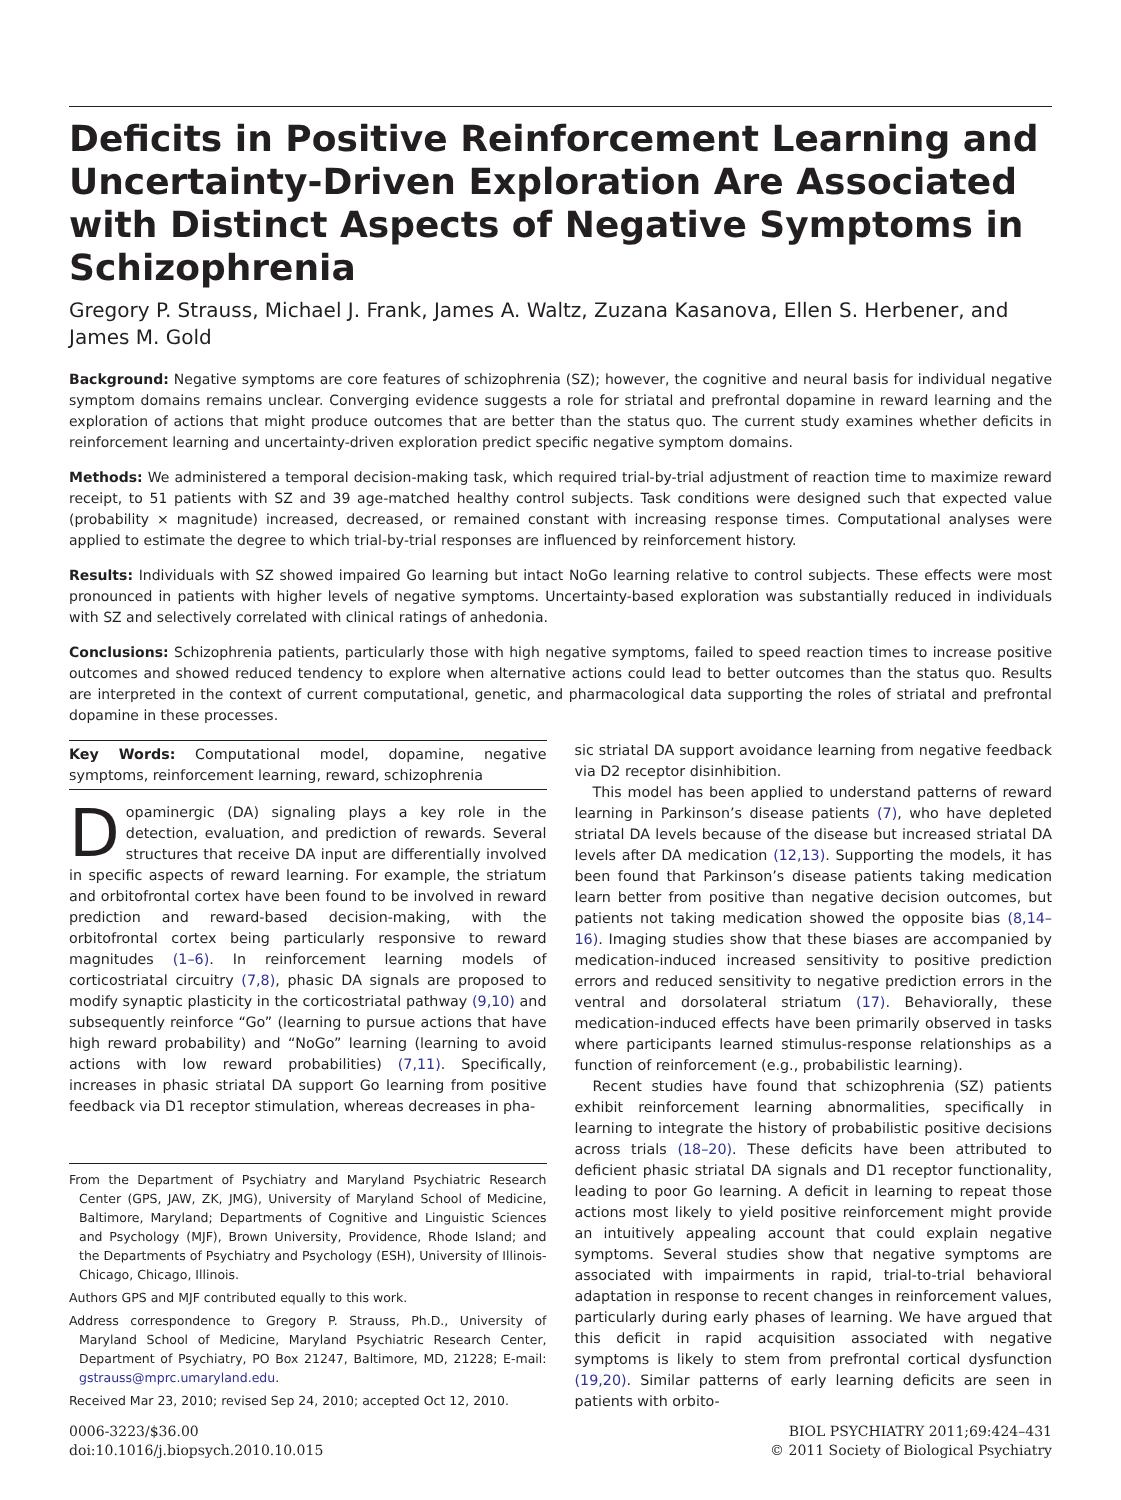Deficits in Positive Reinforcement Learning and Uncertainty-Driven Exploration Are Associated with Distinct Aspects of Negative Symptoms in Schizophrenia
Gregory P. Strauss, Michael J. Frank, James A. Waltz, Zuzana Kasanova, Ellen S. Herbener, and James M. Gold
Background: Negative symptoms are core features of schizophrenia (SZ); however, the cognitive and neural basis for individual negative symptom domains remains unclear. Converging evidence suggests a role for striatal and prefrontal dopamine in reward learning and the exploration of actions that might produce outcomes that are better than the status quo. The current study examines whether deficits in reinforcement learning and uncertainty-driven exploration predict specific negative symptom domains.
Methods: We administered a temporal decision-making task, which required trial-by-trial adjustment of reaction time to maximize reward receipt, to 51 patients with SZ and 39 age-matched healthy control subjects. Task conditions were designed such that expected value (probability × magnitude) increased, decreased, or remained constant with increasing response times. Computational analyses were applied to estimate the degree to which trial-by-trial responses are influenced by reinforcement history.
Results: Individuals with SZ showed impaired Go learning but intact NoGo learning relative to control subjects. These effects were most pronounced in patients with higher levels of negative symptoms. Uncertainty-based exploration was substantially reduced in individuals with SZ and selectively correlated with clinical ratings of anhedonia.
Conclusions: Schizophrenia patients, particularly those with high negative symptoms, failed to speed reaction times to increase positive outcomes and showed reduced tendency to explore when alternative actions could lead to better outcomes than the status quo. Results are interpreted in the context of current computational, genetic, and pharmacological data supporting the roles of striatal and prefrontal dopamine in these processes.
Key Words: Computational model, dopamine, negative symptoms, reinforcement learning, reward, schizophrenia
Dopaminergic (DA) signaling plays a key role in the detection, evaluation, and prediction of rewards. Several structures that receive DA input are differentially involved in specific aspects of reward learning. For example, the striatum and orbitofrontal cortex have been found to be involved in reward prediction and reward-based decision-making, with the orbitofrontal cortex being particularly responsive to reward magnitudes (1–6). In reinforcement learning models of corticostriatal circuitry (7,8), phasic DA signals are proposed to modify synaptic plasticity in the corticostriatal pathway (9,10) and subsequently reinforce “Go” (learning to pursue actions that have high reward probability) and “NoGo” learning (learning to avoid actions with low reward probabilities) (7,11). Specifically, increases in phasic striatal DA support Go learning from positive feedback via D1 receptor stimulation, whereas decreases in pha-
From the Department of Psychiatry and Maryland Psychiatric Research Center (GPS, JAW, ZK, JMG), University of Maryland School of Medicine, Baltimore, Maryland; Departments of Cognitive and Linguistic Sciences and Psychology (MJF), Brown University, Providence, Rhode Island; and the Departments of Psychiatry and Psychology (ESH), University of Illinois-Chicago, Chicago, Illinois.
Authors GPS and MJF contributed equally to this work.
Address correspondence to Gregory P. Strauss, Ph.D., University of Maryland School of Medicine, Maryland Psychiatric Research Center, Department of Psychiatry, PO Box 21247, Baltimore, MD, 21228; E-mail: gstrauss@mprc.umaryland.edu.
Received Mar 23, 2010; revised Sep 24, 2010; accepted Oct 12, 2010.
sic striatal DA support avoidance learning from negative feedback via D2 receptor disinhibition.
This model has been applied to understand patterns of reward learning in Parkinson’s disease patients (7), who have depleted striatal DA levels because of the disease but increased striatal DA levels after DA medication (12,13). Supporting the models, it has been found that Parkinson’s disease patients taking medication learn better from positive than negative decision outcomes, but patients not taking medication showed the opposite bias (8,14–16). Imaging studies show that these biases are accompanied by medication-induced increased sensitivity to positive prediction errors and reduced sensitivity to negative prediction errors in the ventral and dorsolateral striatum (17). Behaviorally, these medication-induced effects have been primarily observed in tasks where participants learned stimulus-response relationships as a function of reinforcement (e.g., probabilistic learning).
Recent studies have found that schizophrenia (SZ) patients exhibit reinforcement learning abnormalities, specifically in learning to integrate the history of probabilistic positive decisions across trials (18–20). These deficits have been attributed to deficient phasic striatal DA signals and D1 receptor functionality, leading to poor Go learning. A deficit in learning to repeat those actions most likely to yield positive reinforcement might provide an intuitively appealing account that could explain negative symptoms. Several studies show that negative symptoms are associated with impairments in rapid, trial-to-trial behavioral adaptation in response to recent changes in reinforcement values, particularly during early phases of learning. We have argued that this deficit in rapid acquisition associated with negative symptoms is likely to stem from prefrontal cortical dysfunction (19,20). Similar patterns of early learning deficits are seen in patients with orbito-
0006-3223/$36.00
doi:10.1016/j.biopsych.2010.10.015
BIOL PSYCHIATRY 2011;69:424–431
© 2011 Society of Biological Psychiatry